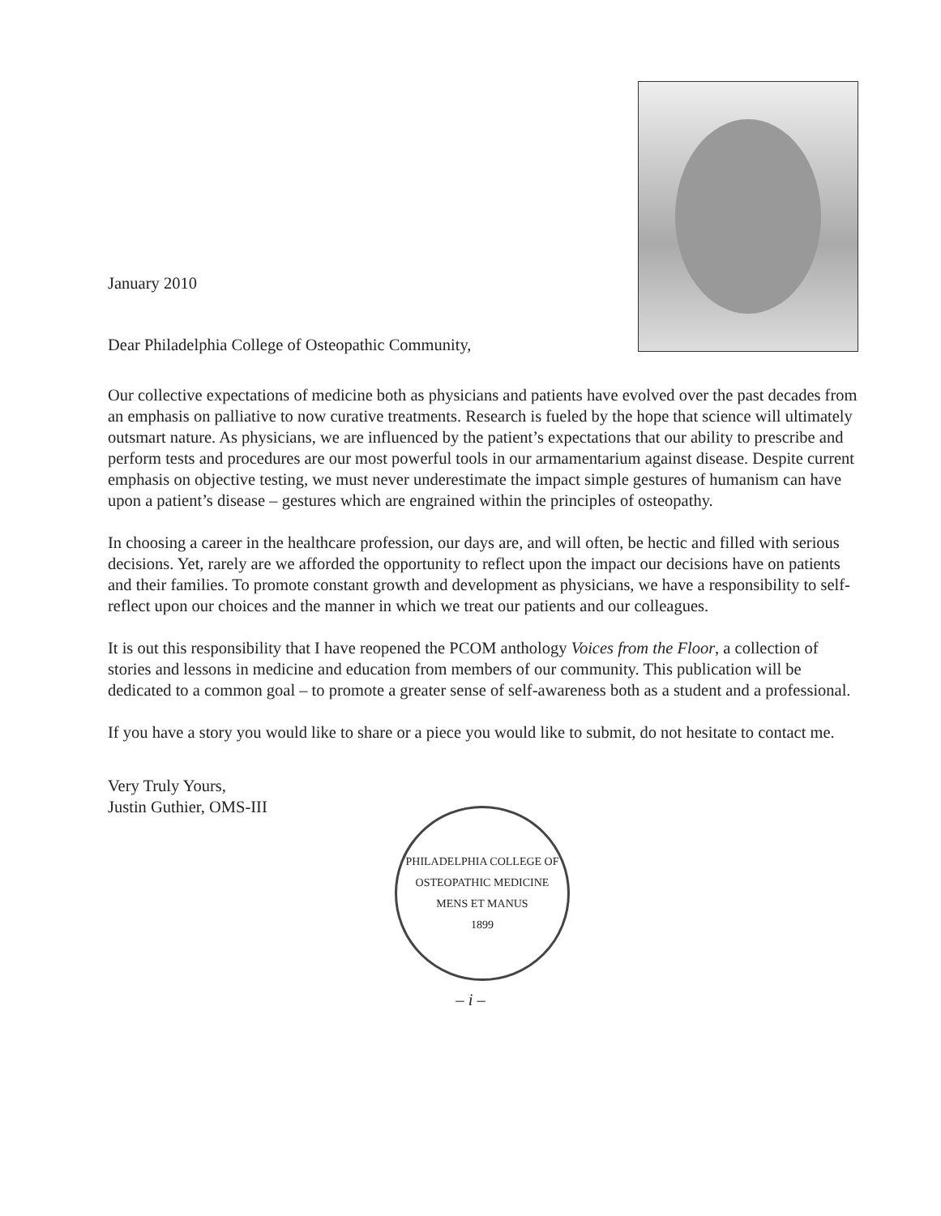January 2010
Dear Philadelphia College of Osteopathic Community,
Our collective expectations of medicine both as physicians and patients have evolved over the past decades from an emphasis on palliative to now curative treatments. Research is fueled by the hope that science will ultimately outsmart nature. As physicians, we are influenced by the patient’s expectations that our ability to prescribe and perform tests and procedures are our most powerful tools in our armamentarium against disease. Despite current emphasis on objective testing, we must never underestimate the impact simple gestures of humanism can have upon a patient’s disease – gestures which are engrained within the principles of osteopathy.
In choosing a career in the healthcare profession, our days are, and will often, be hectic and filled with serious decisions. Yet, rarely are we afforded the opportunity to reflect upon the impact our decisions have on patients and their families. To promote constant growth and development as physicians, we have a responsibility to self-reflect upon our choices and the manner in which we treat our patients and our colleagues.
It is out this responsibility that I have reopened the PCOM anthology Voices from the Floor, a collection of stories and lessons in medicine and education from members of our community. This publication will be dedicated to a common goal – to promote a greater sense of self-awareness both as a student and a professional.
If you have a story you would like to share or a piece you would like to submit, do not hesitate to contact me.
Very Truly Yours,
Justin Guthier, OMS-III
PHILADELPHIA COLLEGE OF OSTEOPATHIC MEDICINE
MENS ET MANUS
1899
– i –